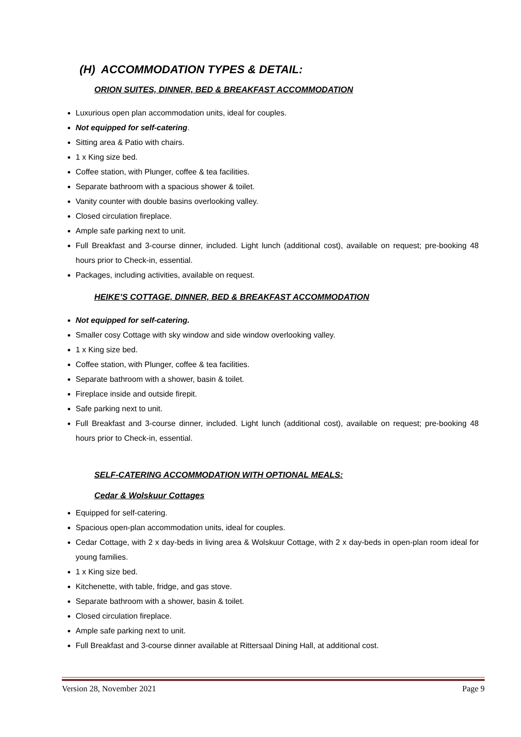(H) ACCOMMODATION TYPES & DETAIL:
ORION SUITES, DINNER, BED & BREAKFAST ACCOMMODATION
Luxurious open plan accommodation units, ideal for couples.
Not equipped for self-catering.
Sitting area & Patio with chairs.
1 x King size bed.
Coffee station, with Plunger, coffee & tea facilities.
Separate bathroom with a spacious shower & toilet.
Vanity counter with double basins overlooking valley.
Closed circulation fireplace.
Ample safe parking next to unit.
Full Breakfast and 3-course dinner, included. Light lunch (additional cost), available on request; pre-booking 48 hours prior to Check-in, essential.
Packages, including activities, available on request.
HEIKE’S COTTAGE, DINNER, BED & BREAKFAST ACCOMMODATION
Not equipped for self-catering.
Smaller cosy Cottage with sky window and side window overlooking valley.
1 x King size bed.
Coffee station, with Plunger, coffee & tea facilities.
Separate bathroom with a shower, basin & toilet.
Fireplace inside and outside firepit.
Safe parking next to unit.
Full Breakfast and 3-course dinner, included. Light lunch (additional cost), available on request; pre-booking 48 hours prior to Check-in, essential.
SELF-CATERING ACCOMMODATION WITH OPTIONAL MEALS:
Cedar & Wolskuur Cottages
Equipped for self-catering.
Spacious open-plan accommodation units, ideal for couples.
Cedar Cottage, with 2 x day-beds in living area & Wolskuur Cottage, with 2 x day-beds in open-plan room ideal for young families.
1 x King size bed.
Kitchenette, with table, fridge, and gas stove.
Separate bathroom with a shower, basin & toilet.
Closed circulation fireplace.
Ample safe parking next to unit.
Full Breakfast and 3-course dinner available at Rittersaal Dining Hall, at additional cost.
Version 28, November 2021 Page 9